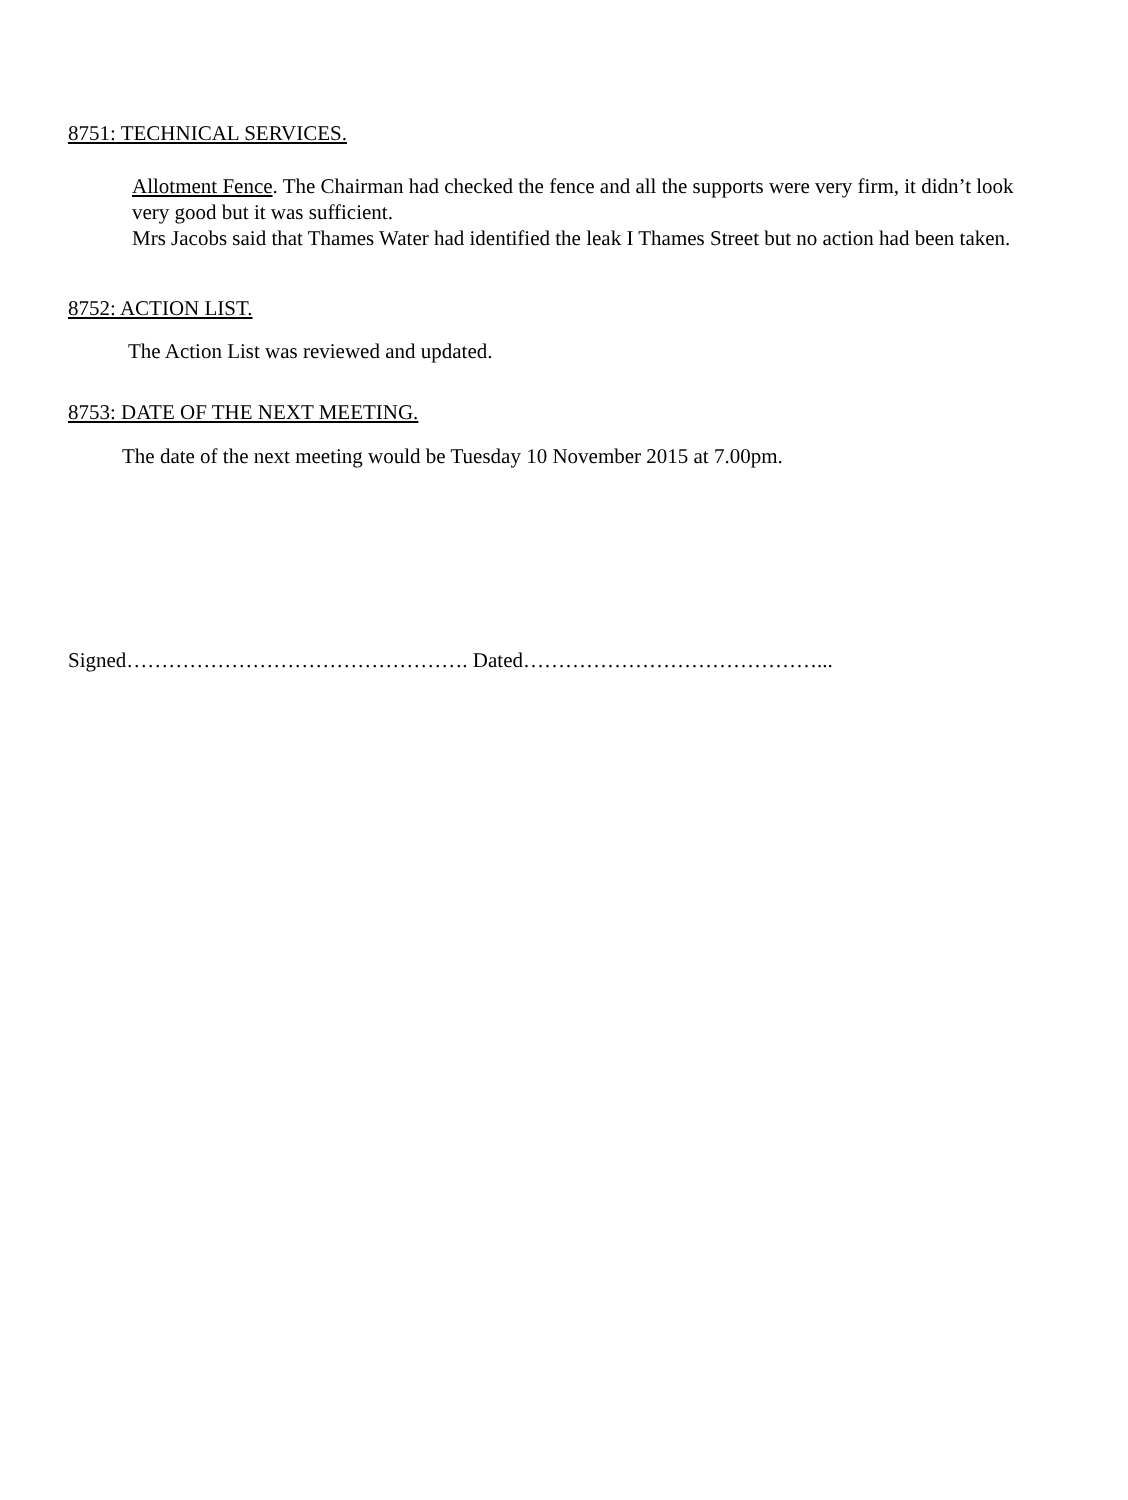8751: TECHNICAL SERVICES.
Allotment Fence. The Chairman had checked the fence and all the supports were very firm, it didn’t look very good but it was sufficient.
Mrs Jacobs said that Thames Water had identified the leak I Thames Street but no action had been taken.
8752: ACTION LIST.
The Action List was reviewed and updated.
8753: DATE OF THE NEXT MEETING.
The date of the next meeting would be Tuesday 10 November 2015 at 7.00pm.
Signed…………………………………………. Dated……………………………………...